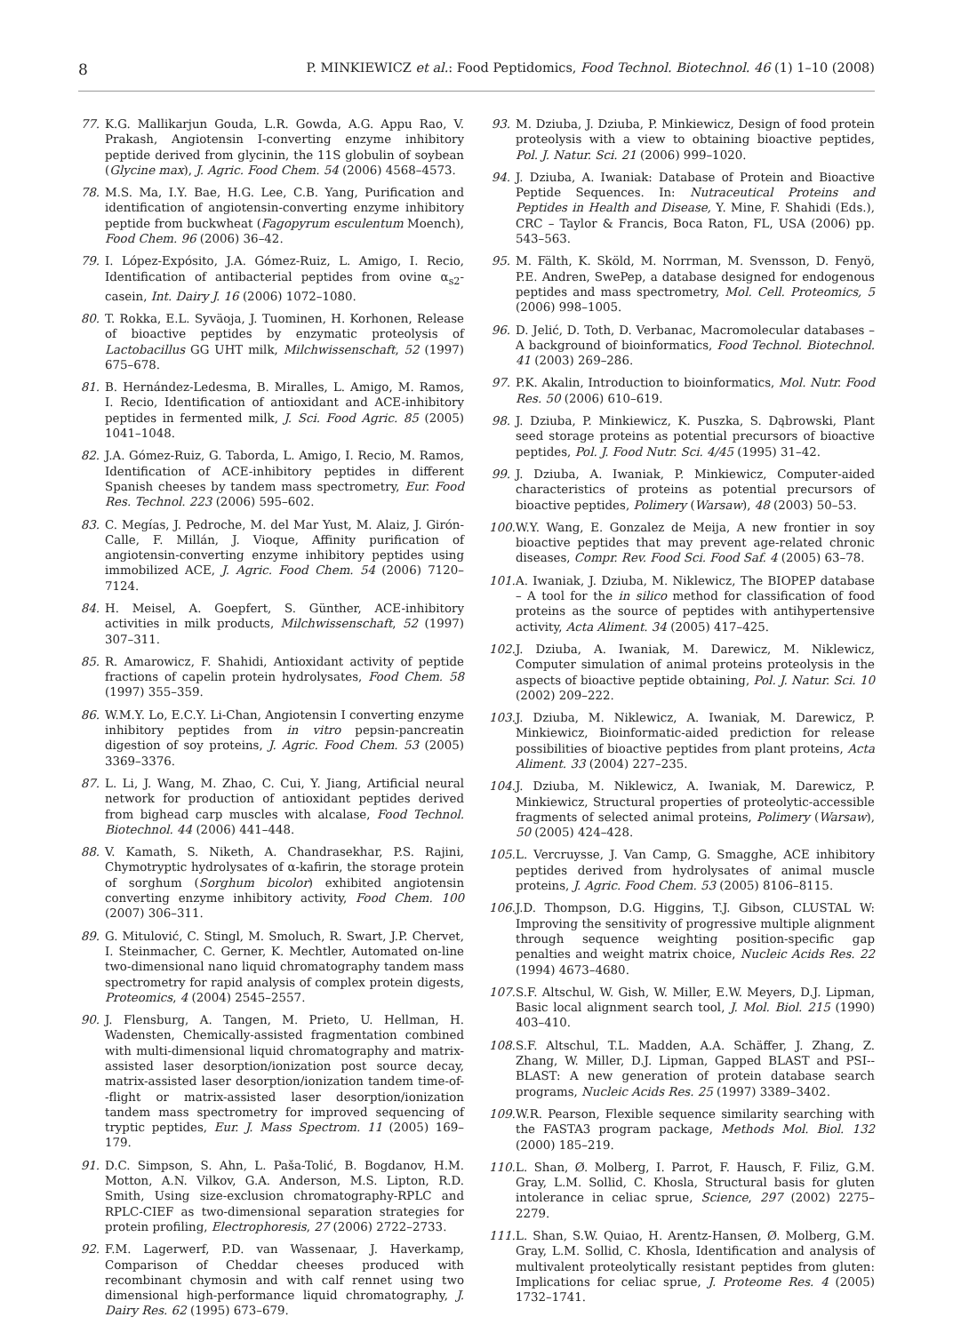8 P. MINKIEWICZ et al.: Food Peptidomics, Food Technol. Biotechnol. 46 (1) 1–10 (2008)
77. K.G. Mallikarjun Gouda, L.R. Gowda, A.G. Appu Rao, V. Prakash, Angiotensin I-converting enzyme inhibitory peptide derived from glycinin, the 11S globulin of soybean (Glycine max), J. Agric. Food Chem. 54 (2006) 4568–4573.
78. M.S. Ma, I.Y. Bae, H.G. Lee, C.B. Yang, Purification and identification of angiotensin-converting enzyme inhibitory peptide from buckwheat (Fagopyrum esculentum Moench), Food Chem. 96 (2006) 36–42.
79. I. López-Expósito, J.A. Gómez-Ruiz, L. Amigo, I. Recio, Identification of antibacterial peptides from ovine α<sub>s2</sub>-casein, Int. Dairy J. 16 (2006) 1072–1080.
80. T. Rokka, E.L. Syväoja, J. Tuominen, H. Korhonen, Release of bioactive peptides by enzymatic proteolysis of Lactobacillus GG UHT milk, Milchwissenschaft, 52 (1997) 675–678.
81. B. Hernández-Ledesma, B. Miralles, L. Amigo, M. Ramos, I. Recio, Identification of antioxidant and ACE-inhibitory peptides in fermented milk, J. Sci. Food Agric. 85 (2005) 1041–1048.
82. J.A. Gómez-Ruiz, G. Taborda, L. Amigo, I. Recio, M. Ramos, Identification of ACE-inhibitory peptides in different Spanish cheeses by tandem mass spectrometry, Eur. Food Res. Technol. 223 (2006) 595–602.
83. C. Megías, J. Pedroche, M. del Mar Yust, M. Alaiz, J. Girón-Calle, F. Millán, J. Vioque, Affinity purification of angiotensin-converting enzyme inhibitory peptides using immobilized ACE, J. Agric. Food Chem. 54 (2006) 7120–7124.
84. H. Meisel, A. Goepfert, S. Günther, ACE-inhibitory activities in milk products, Milchwissenschaft, 52 (1997) 307–311.
85. R. Amarowicz, F. Shahidi, Antioxidant activity of peptide fractions of capelin protein hydrolysates, Food Chem. 58 (1997) 355–359.
86. W.M.Y. Lo, E.C.Y. Li-Chan, Angiotensin I converting enzyme inhibitory peptides from in vitro pepsin-pancreatin digestion of soy proteins, J. Agric. Food Chem. 53 (2005) 3369–3376.
87. L. Li, J. Wang, M. Zhao, C. Cui, Y. Jiang, Artificial neural network for production of antioxidant peptides derived from bighead carp muscles with alcalase, Food Technol. Biotechnol. 44 (2006) 441–448.
88. V. Kamath, S. Niketh, A. Chandrasekhar, P.S. Rajini, Chymotryptic hydrolysates of α-kafirin, the storage protein of sorghum (Sorghum bicolor) exhibited angiotensin converting enzyme inhibitory activity, Food Chem. 100 (2007) 306–311.
89. G. Mitulović, C. Stingl, M. Smoluch, R. Swart, J.P. Chervet, I. Steinmacher, C. Gerner, K. Mechtler, Automated on-line two-dimensional nano liquid chromatography tandem mass spectrometry for rapid analysis of complex protein digests, Proteomics, 4 (2004) 2545–2557.
90. J. Flensburg, A. Tangen, M. Prieto, U. Hellman, H. Wadensten, Chemically-assisted fragmentation combined with multi-dimensional liquid chromatography and matrix-assisted laser desorption/ionization post source decay, matrix-assisted laser desorption/ionization tandem time-of--flight or matrix-assisted laser desorption/ionization tandem mass spectrometry for improved sequencing of tryptic peptides, Eur. J. Mass Spectrom. 11 (2005) 169–179.
91. D.C. Simpson, S. Ahn, L. Paša-Tolić, B. Bogdanov, H.M. Motton, A.N. Vilkov, G.A. Anderson, M.S. Lipton, R.D. Smith, Using size-exclusion chromatography-RPLC and RPLC-CIEF as two-dimensional separation strategies for protein profiling, Electrophoresis, 27 (2006) 2722–2733.
92. F.M. Lagerwerf, P.D. van Wassenaar, J. Haverkamp, Comparison of Cheddar cheeses produced with recombinant chymosin and with calf rennet using two dimensional high-performance liquid chromatography, J. Dairy Res. 62 (1995) 673–679.
93. M. Dziuba, J. Dziuba, P. Minkiewicz, Design of food protein proteolysis with a view to obtaining bioactive peptides, Pol. J. Natur. Sci. 21 (2006) 999–1020.
94. J. Dziuba, A. Iwaniak: Database of Protein and Bioactive Peptide Sequences. In: Nutraceutical Proteins and Peptides in Health and Disease, Y. Mine, F. Shahidi (Eds.), CRC – Taylor & Francis, Boca Raton, FL, USA (2006) pp. 543–563.
95. M. Fälth, K. Sköld, M. Norrman, M. Svensson, D. Fenyö, P.E. Andren, SwePep, a database designed for endogenous peptides and mass spectrometry, Mol. Cell. Proteomics, 5 (2006) 998–1005.
96. D. Jelić, D. Toth, D. Verbanac, Macromolecular databases – A background of bioinformatics, Food Technol. Biotechnol. 41 (2003) 269–286.
97. P.K. Akalin, Introduction to bioinformatics, Mol. Nutr. Food Res. 50 (2006) 610–619.
98. J. Dziuba, P. Minkiewicz, K. Puszka, S. Dąbrowski, Plant seed storage proteins as potential precursors of bioactive peptides, Pol. J. Food Nutr. Sci. 4/45 (1995) 31–42.
99. J. Dziuba, A. Iwaniak, P. Minkiewicz, Computer-aided characteristics of proteins as potential precursors of bioactive peptides, Polimery (Warsaw), 48 (2003) 50–53.
100. W.Y. Wang, E. Gonzalez de Meija, A new frontier in soy bioactive peptides that may prevent age-related chronic diseases, Compr. Rev. Food Sci. Food Saf. 4 (2005) 63–78.
101. A. Iwaniak, J. Dziuba, M. Niklewicz, The BIOPEP database – A tool for the in silico method for classification of food proteins as the source of peptides with antihypertensive activity, Acta Aliment. 34 (2005) 417–425.
102. J. Dziuba, A. Iwaniak, M. Darewicz, M. Niklewicz, Computer simulation of animal proteins proteolysis in the aspects of bioactive peptide obtaining, Pol. J. Natur. Sci. 10 (2002) 209–222.
103. J. Dziuba, M. Niklewicz, A. Iwaniak, M. Darewicz, P. Minkiewicz, Bioinformatic-aided prediction for release possibilities of bioactive peptides from plant proteins, Acta Aliment. 33 (2004) 227–235.
104. J. Dziuba, M. Niklewicz, A. Iwaniak, M. Darewicz, P. Minkiewicz, Structural properties of proteolytic-accessible fragments of selected animal proteins, Polimery (Warsaw), 50 (2005) 424–428.
105. L. Vercruysse, J. Van Camp, G. Smagghe, ACE inhibitory peptides derived from hydrolysates of animal muscle proteins, J. Agric. Food Chem. 53 (2005) 8106–8115.
106. J.D. Thompson, D.G. Higgins, T.J. Gibson, CLUSTAL W: Improving the sensitivity of progressive multiple alignment through sequence weighting position-specific gap penalties and weight matrix choice, Nucleic Acids Res. 22 (1994) 4673–4680.
107. S.F. Altschul, W. Gish, W. Miller, E.W. Meyers, D.J. Lipman, Basic local alignment search tool, J. Mol. Biol. 215 (1990) 403–410.
108. S.F. Altschul, T.L. Madden, A.A. Schäffer, J. Zhang, Z. Zhang, W. Miller, D.J. Lipman, Gapped BLAST and PSI--BLAST: A new generation of protein database search programs, Nucleic Acids Res. 25 (1997) 3389–3402.
109. W.R. Pearson, Flexible sequence similarity searching with the FASTA3 program package, Methods Mol. Biol. 132 (2000) 185–219.
110. L. Shan, Ø. Molberg, I. Parrot, F. Hausch, F. Filiz, G.M. Gray, L.M. Sollid, C. Khosla, Structural basis for gluten intolerance in celiac sprue, Science, 297 (2002) 2275–2279.
111. L. Shan, S.W. Quiao, H. Arentz-Hansen, Ø. Molberg, G.M. Gray, L.M. Sollid, C. Khosla, Identification and analysis of multivalent proteolytically resistant peptides from gluten: Implications for celiac sprue, J. Proteome Res. 4 (2005) 1732–1741.